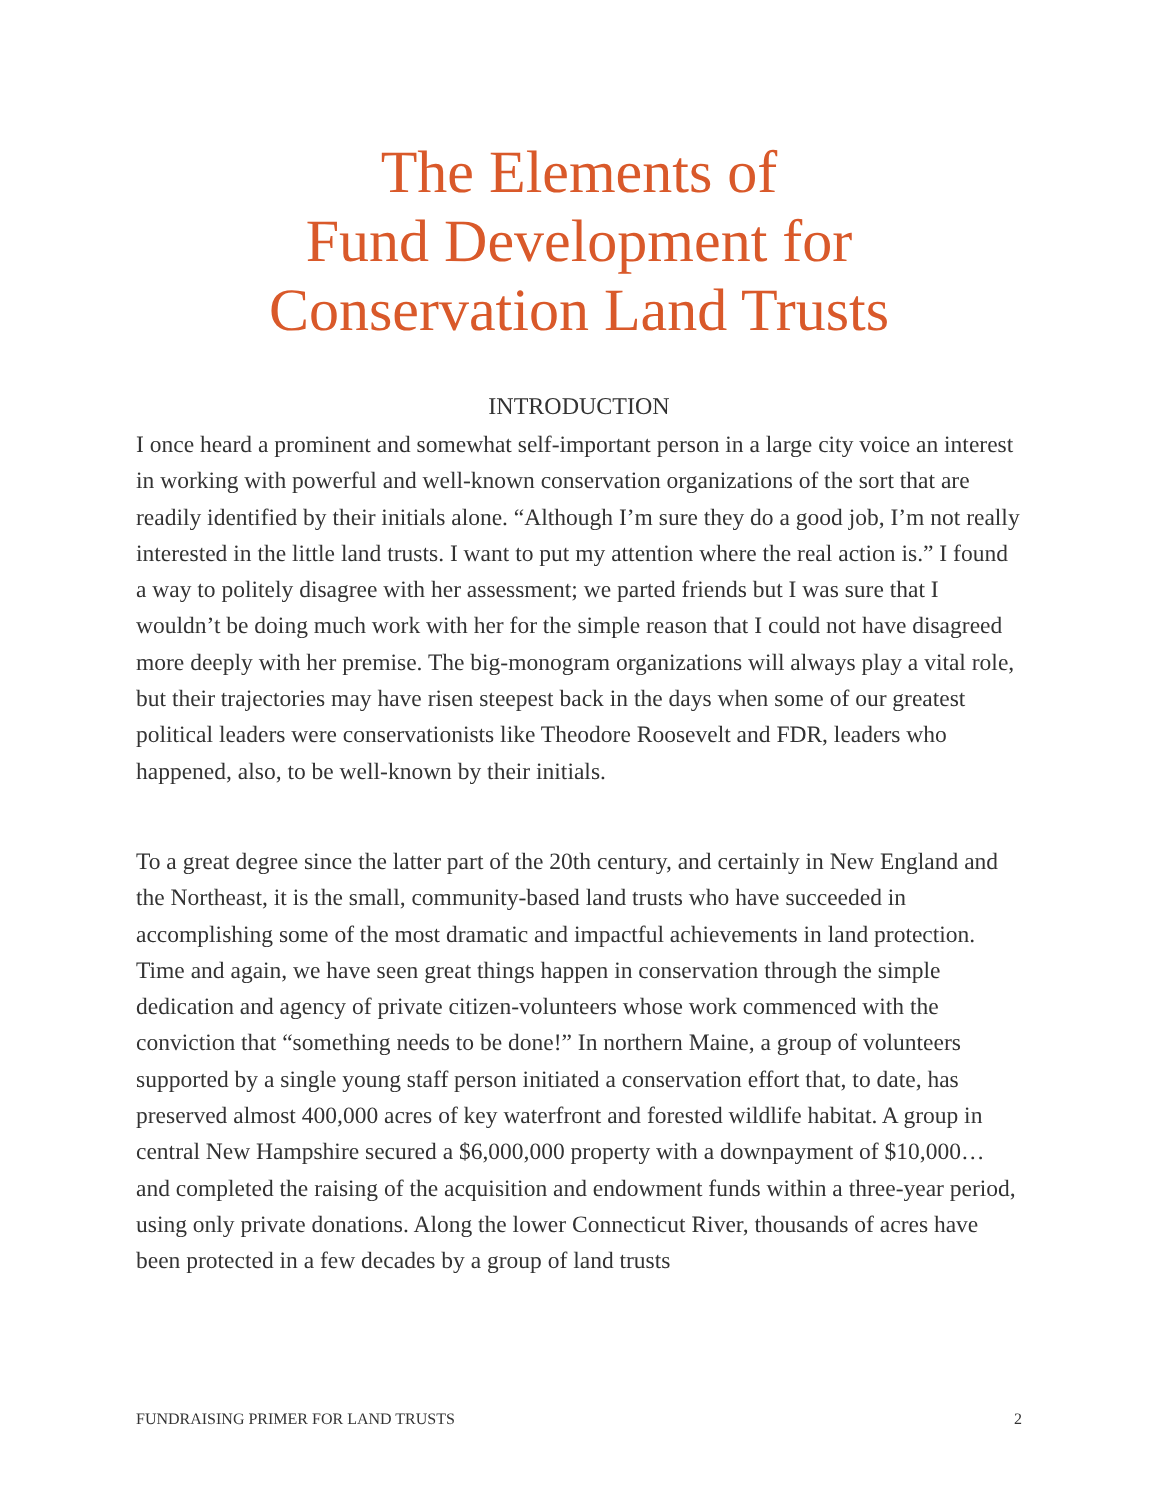The Elements of
Fund Development for
Conservation Land Trusts
INTRODUCTION
I once heard a prominent and somewhat self-important person in a large city voice an interest in working with powerful and well-known conservation organizations of the sort that are readily identified by their initials alone. “Although I’m sure they do a good job, I’m not really interested in the little land trusts. I want to put my attention where the real action is.” I found a way to politely disagree with her assessment; we parted friends but I was sure that I wouldn’t be doing much work with her for the simple reason that I could not have disagreed more deeply with her premise. The big-monogram organizations will always play a vital role, but their trajectories may have risen steepest back in the days when some of our greatest political leaders were conservationists like Theodore Roosevelt and FDR, leaders who happened, also, to be well-known by their initials.
To a great degree since the latter part of the 20th century, and certainly in New England and the Northeast, it is the small, community-based land trusts who have succeeded in accomplishing some of the most dramatic and impactful achievements in land protection. Time and again, we have seen great things happen in conservation through the simple dedication and agency of private citizen-volunteers whose work commenced with the conviction that “something needs to be done!” In northern Maine, a group of volunteers supported by a single young staff person initiated a conservation effort that, to date, has preserved almost 400,000 acres of key waterfront and forested wildlife habitat. A group in central New Hampshire secured a $6,000,000 property with a downpayment of $10,000… and completed the raising of the acquisition and endowment funds within a three-year period, using only private donations. Along the lower Connecticut River, thousands of acres have been protected in a few decades by a group of land trusts
FUNDRAISING PRIMER FOR LAND TRUSTS 2